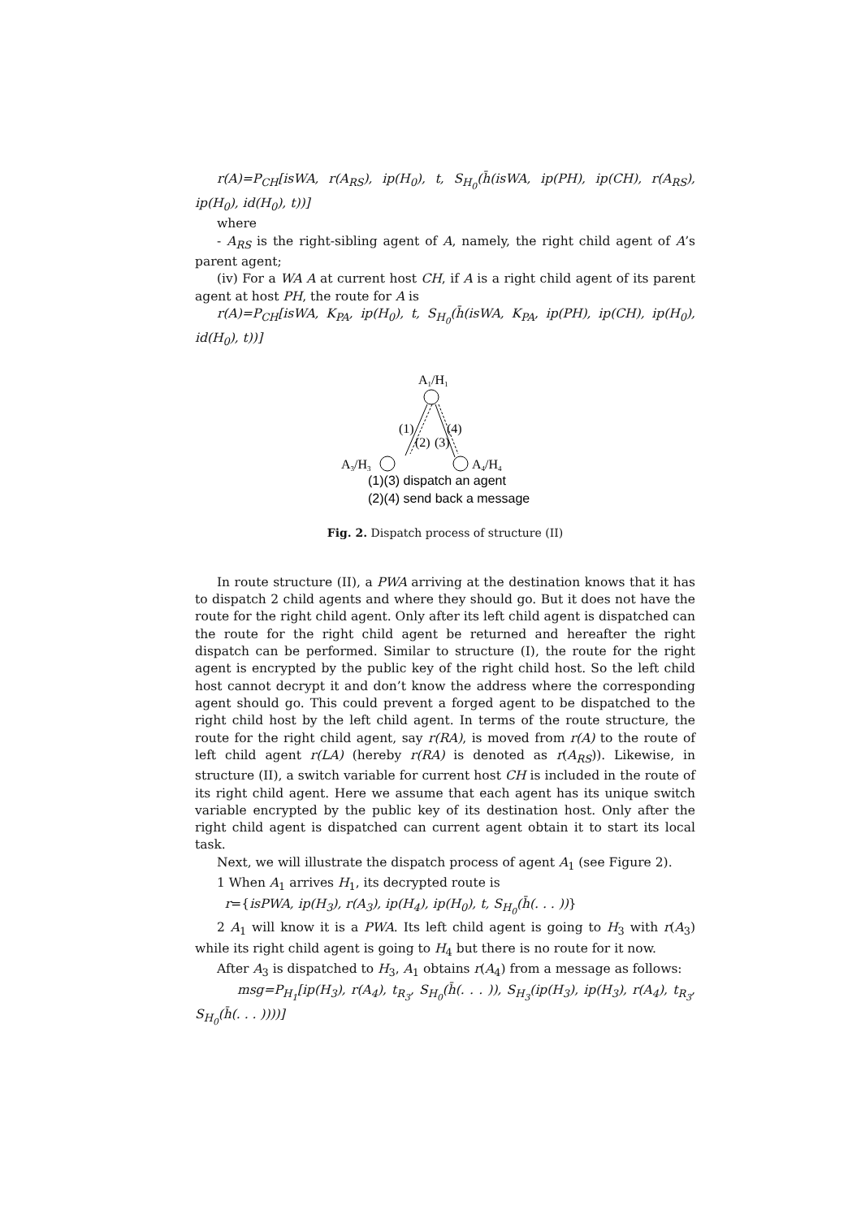r(A)=P<sub>CH</sub>[isWA, r(A<sub>RS</sub>), ip(H<sub>0</sub>), t, S<sub>H<sub>0</sub></sub>(h̄(isWA, ip(PH), ip(CH), r(A<sub>RS</sub>), ip(H<sub>0</sub>), id(H<sub>0</sub>), t))]
where
- A<sub>RS</sub> is the right-sibling agent of A, namely, the right child agent of A’s parent agent;
(iv) For a WA A at current host CH, if A is a right child agent of its parent agent at host PH, the route for A is
r(A)=P<sub>CH</sub>[isWA, K<sub>PA</sub>, ip(H<sub>0</sub>), t, S<sub>H<sub>0</sub></sub>(h̄(isWA, K<sub>PA</sub>, ip(PH), ip(CH), ip(H<sub>0</sub>), id(H<sub>0</sub>), t))]
A1/H1
(1)
(4)
(2)
(3)
A3/H3
A4/H4
(1)(3) dispatch an agent
(2)(4) send back a message
Fig. 2. Dispatch process of structure (II)
In route structure (II), a PWA arriving at the destination knows that it has to dispatch 2 child agents and where they should go. But it does not have the route for the right child agent. Only after its left child agent is dispatched can the route for the right child agent be returned and hereafter the right dispatch can be performed. Similar to structure (I), the route for the right agent is encrypted by the public key of the right child host. So the left child host cannot decrypt it and don’t know the address where the corresponding agent should go. This could prevent a forged agent to be dispatched to the right child host by the left child agent. In terms of the route structure, the route for the right child agent, say r(RA), is moved from r(A) to the route of left child agent r(LA) (hereby r(RA) is denoted as r(A<sub>RS</sub>)). Likewise, in structure (II), a switch variable for current host CH is included in the route of its right child agent. Here we assume that each agent has its unique switch variable encrypted by the public key of its destination host. Only after the right child agent is dispatched can current agent obtain it to start its local task.
Next, we will illustrate the dispatch process of agent A<sub>1</sub> (see Figure 2).
1 When A<sub>1</sub> arrives H<sub>1</sub>, its decrypted route is
r={isPWA, ip(H<sub>3</sub>), r(A<sub>3</sub>), ip(H<sub>4</sub>), ip(H<sub>0</sub>), t, S<sub>H<sub>0</sub></sub>(h̄(. . . ))}
2 A<sub>1</sub> will know it is a PWA. Its left child agent is going to H<sub>3</sub> with r(A<sub>3</sub>) while its right child agent is going to H<sub>4</sub> but there is no route for it now.
After A<sub>3</sub> is dispatched to H<sub>3</sub>, A<sub>1</sub> obtains r(A<sub>4</sub>) from a message as follows:
msg=P<sub>H<sub>1</sub></sub>[ip(H<sub>3</sub>), r(A<sub>4</sub>), t<sub>R<sub>3</sub></sub>, S<sub>H<sub>0</sub></sub>(h̄(. . . )), S<sub>H<sub>3</sub></sub>(ip(H<sub>3</sub>), ip(H<sub>3</sub>), r(A<sub>4</sub>), t<sub>R<sub>3</sub></sub>, S<sub>H<sub>0</sub></sub>(h̄(. . . ))))]